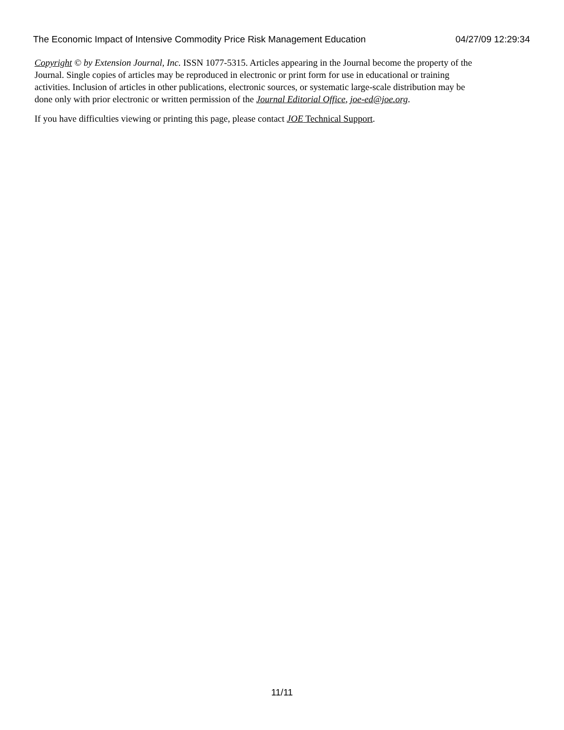The Economic Impact of Intensive Commodity Price Risk Management Education 04/27/09 12:29:34
Copyright © by Extension Journal, Inc. ISSN 1077-5315. Articles appearing in the Journal become the property of the Journal. Single copies of articles may be reproduced in electronic or print form for use in educational or training activities. Inclusion of articles in other publications, electronic sources, or systematic large-scale distribution may be done only with prior electronic or written permission of the Journal Editorial Office, joe-ed@joe.org.
If you have difficulties viewing or printing this page, please contact JOE Technical Support.
11/11